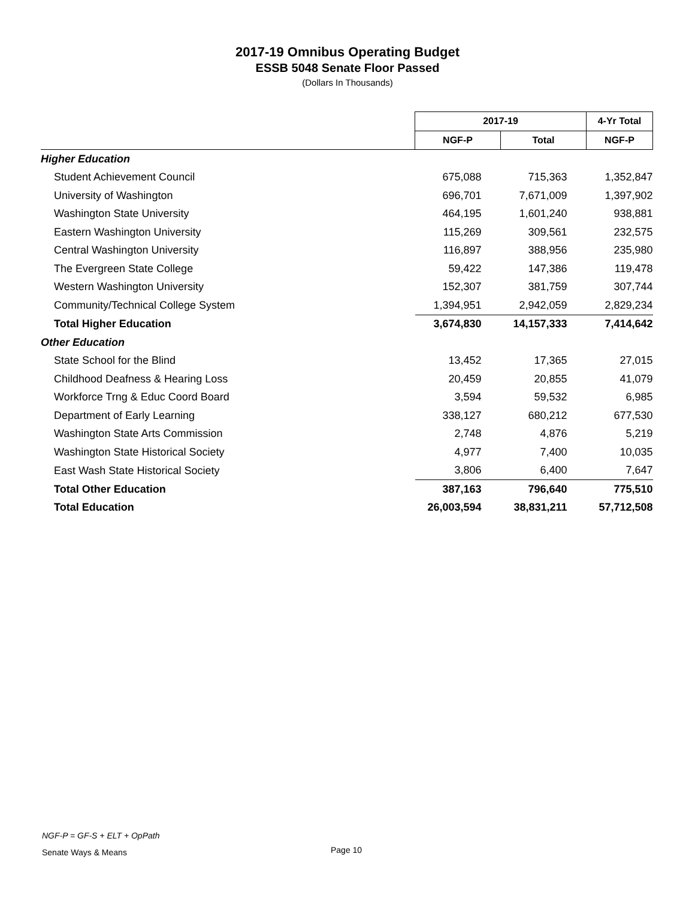2017-19 Omnibus Operating Budget
ESSB 5048 Senate Floor Passed
(Dollars In Thousands)
| | 2017-19 | | 4-Yr Total |
| | NGF-P | Total | NGF-P |
| Higher Education | | | |
| Student Achievement Council | 675,088 | 715,363 | 1,352,847 |
| University of Washington | 696,701 | 7,671,009 | 1,397,902 |
| Washington State University | 464,195 | 1,601,240 | 938,881 |
| Eastern Washington University | 115,269 | 309,561 | 232,575 |
| Central Washington University | 116,897 | 388,956 | 235,980 |
| The Evergreen State College | 59,422 | 147,386 | 119,478 |
| Western Washington University | 152,307 | 381,759 | 307,744 |
| Community/Technical College System | 1,394,951 | 2,942,059 | 2,829,234 |
| Total Higher Education | 3,674,830 | 14,157,333 | 7,414,642 |
| Other Education | | | |
| State School for the Blind | 13,452 | 17,365 | 27,015 |
| Childhood Deafness & Hearing Loss | 20,459 | 20,855 | 41,079 |
| Workforce Trng & Educ Coord Board | 3,594 | 59,532 | 6,985 |
| Department of Early Learning | 338,127 | 680,212 | 677,530 |
| Washington State Arts Commission | 2,748 | 4,876 | 5,219 |
| Washington State Historical Society | 4,977 | 7,400 | 10,035 |
| East Wash State Historical Society | 3,806 | 6,400 | 7,647 |
| Total Other Education | 387,163 | 796,640 | 775,510 |
| Total Education | 26,003,594 | 38,831,211 | 57,712,508 |
NGF-P = GF-S + ELT + OpPath
Senate Ways & Means
Page 10